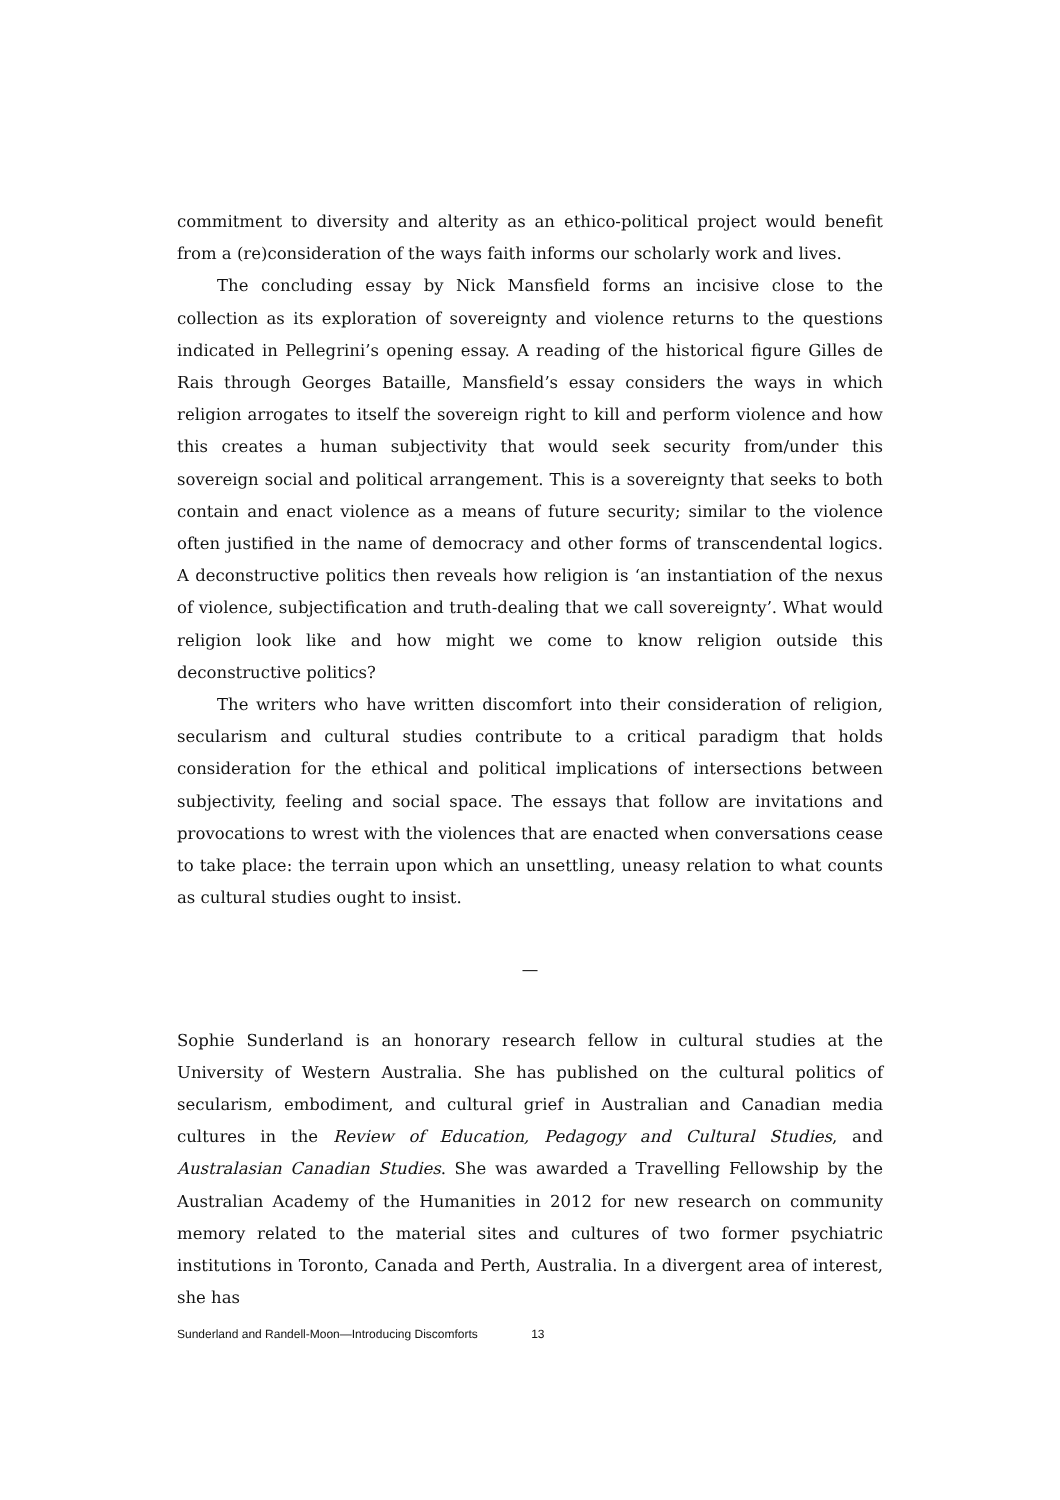commitment to diversity and alterity as an ethico-political project would benefit from a (re)consideration of the ways faith informs our scholarly work and lives.
The concluding essay by Nick Mansfield forms an incisive close to the collection as its exploration of sovereignty and violence returns to the questions indicated in Pellegrini’s opening essay. A reading of the historical figure Gilles de Rais through Georges Bataille, Mansfield’s essay considers the ways in which religion arrogates to itself the sovereign right to kill and perform violence and how this creates a human subjectivity that would seek security from/under this sovereign social and political arrangement. This is a sovereignty that seeks to both contain and enact violence as a means of future security; similar to the violence often justified in the name of democracy and other forms of transcendental logics. A deconstructive politics then reveals how religion is ‘an instantiation of the nexus of violence, subjectification and truth-dealing that we call sovereignty’. What would religion look like and how might we come to know religion outside this deconstructive politics?
The writers who have written discomfort into their consideration of religion, secularism and cultural studies contribute to a critical paradigm that holds consideration for the ethical and political implications of intersections between subjectivity, feeling and social space. The essays that follow are invitations and provocations to wrest with the violences that are enacted when conversations cease to take place: the terrain upon which an unsettling, uneasy relation to what counts as cultural studies ought to insist.
—
Sophie Sunderland is an honorary research fellow in cultural studies at the University of Western Australia. She has published on the cultural politics of secularism, embodiment, and cultural grief in Australian and Canadian media cultures in the Review of Education, Pedagogy and Cultural Studies, and Australasian Canadian Studies. She was awarded a Travelling Fellowship by the Australian Academy of the Humanities in 2012 for new research on community memory related to the material sites and cultures of two former psychiatric institutions in Toronto, Canada and Perth, Australia. In a divergent area of interest, she has
Sunderland and Randell-Moon—Introducing Discomforts 13